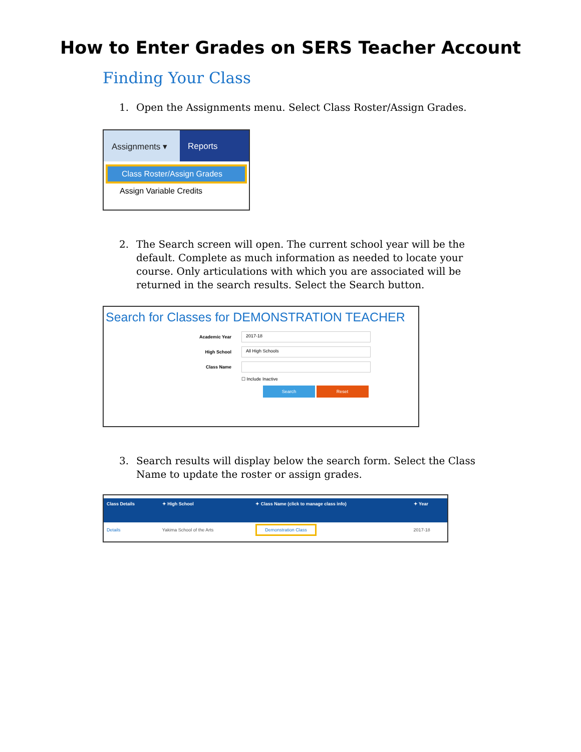How to Enter Grades on SERS Teacher Account
Finding Your Class
1. Open the Assignments menu. Select Class Roster/Assign Grades.
Assignments ▾
Reports
Class Roster/Assign Grades
Assign Variable Credits
2. The Search screen will open. The current school year will be the default. Complete as much information as needed to locate your course. Only articulations with which you are associated will be returned in the search results. Select the Search button.
Search for Classes for DEMONSTRATION TEACHER
Academic Year 2017-18
High School All High Schools
Class Name
☐ Include Inactive
Search Reset
3. Search results will display below the search form. Select the Class Name to update the roster or assign grades.
| Class Details | ✦ High School | ✦ Class Name (click to manage class info) | ✦ Year |
| --- | --- | --- | --- |
| Details | Yakima School of the Arts | Demonstration Class | 2017-18 |